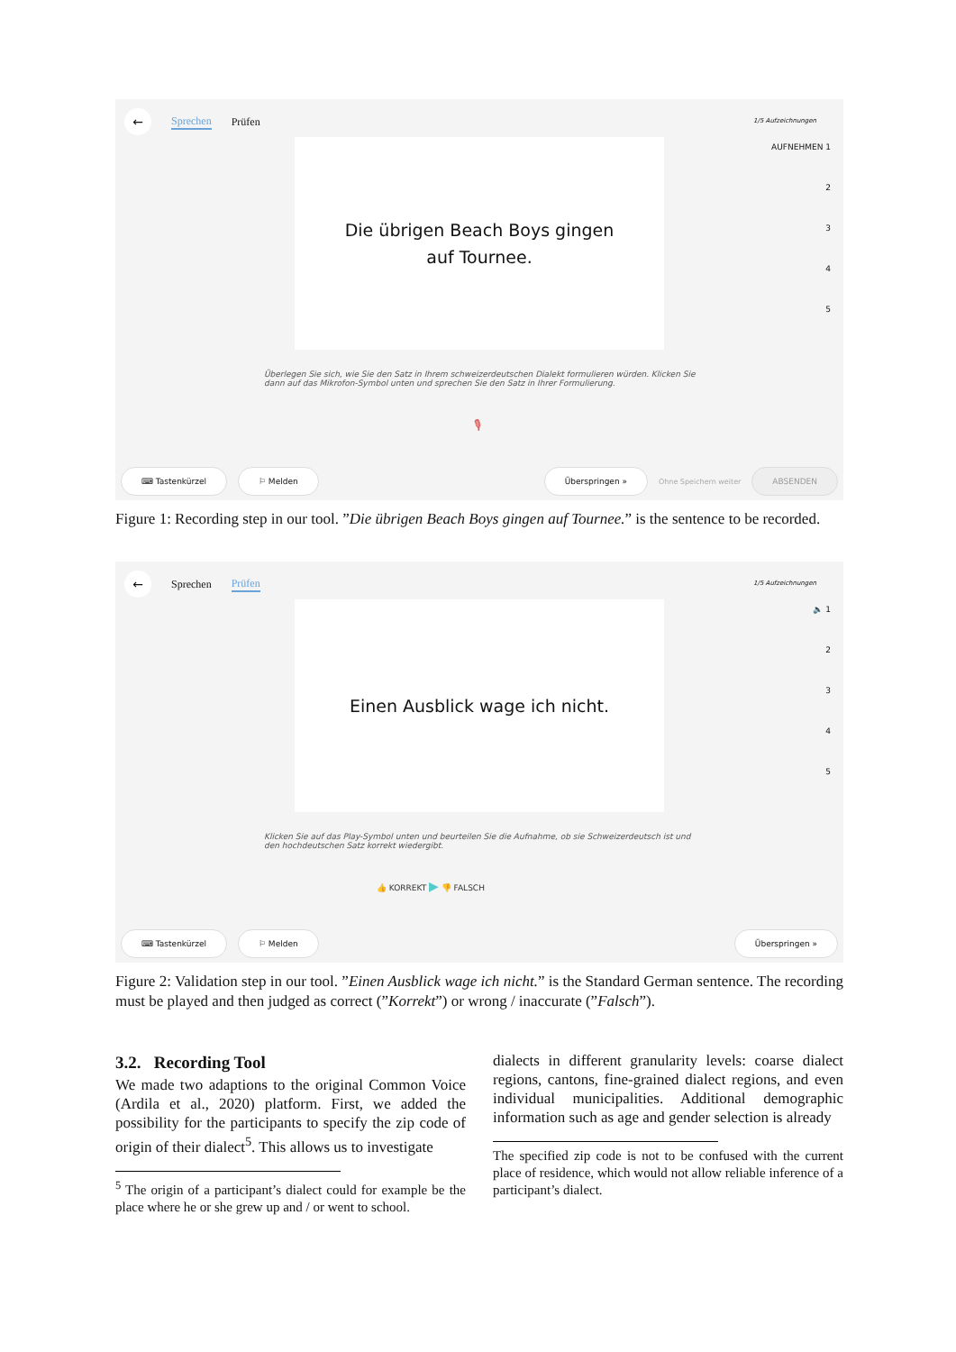←
Sprechen Prüfen
1/5 Aufzeichnungen
Die übrigen Beach Boys gingen
auf Tournee.
AUFNEHMEN 1
2
3
4
5
Überlegen Sie sich, wie Sie den Satz in Ihrem schweizerdeutschen Dialekt formulieren würden. Klicken Sie dann auf das Mikrofon-Symbol unten und sprechen Sie den Satz in Ihrer Formulierung.
🎙
⌨ Tastenkürzel ⚐ Melden Überspringen » Ohne Speichern weiter ABSENDEN
Figure 1: Recording step in our tool. ”Die übrigen Beach Boys gingen auf Tournee.” is the sentence to be recorded.
←
Sprechen Prüfen
1/5 Aufzeichnungen
Einen Ausblick wage ich nicht.
🔈 1
2
3
4
5
Klicken Sie auf das Play-Symbol unten und beurteilen Sie die Aufnahme, ob sie Schweizerdeutsch ist und den hochdeutschen Satz korrekt wiedergibt.
👍 KORREKT ▶ 👎 FALSCH
⌨ Tastenkürzel ⚐ Melden Überspringen »
Figure 2: Validation step in our tool. ”Einen Ausblick wage ich nicht.” is the Standard German sentence. The recording must be played and then judged as correct (”Korrekt”) or wrong / inaccurate (”Falsch”).
3.2. Recording Tool
We made two adaptions to the original Common Voice (Ardila et al., 2020) platform. First, we added the possibility for the participants to specify the zip code of origin of their dialect<sup>5</sup>. This allows us to investigate
<sup>5</sup> The origin of a participant’s dialect could for example be the place where he or she grew up and / or went to school.
dialects in different granularity levels: coarse dialect regions, cantons, fine-grained dialect regions, and even individual municipalities. Additional demographic information such as age and gender selection is already
The specified zip code is not to be confused with the current place of residence, which would not allow reliable inference of a participant’s dialect.